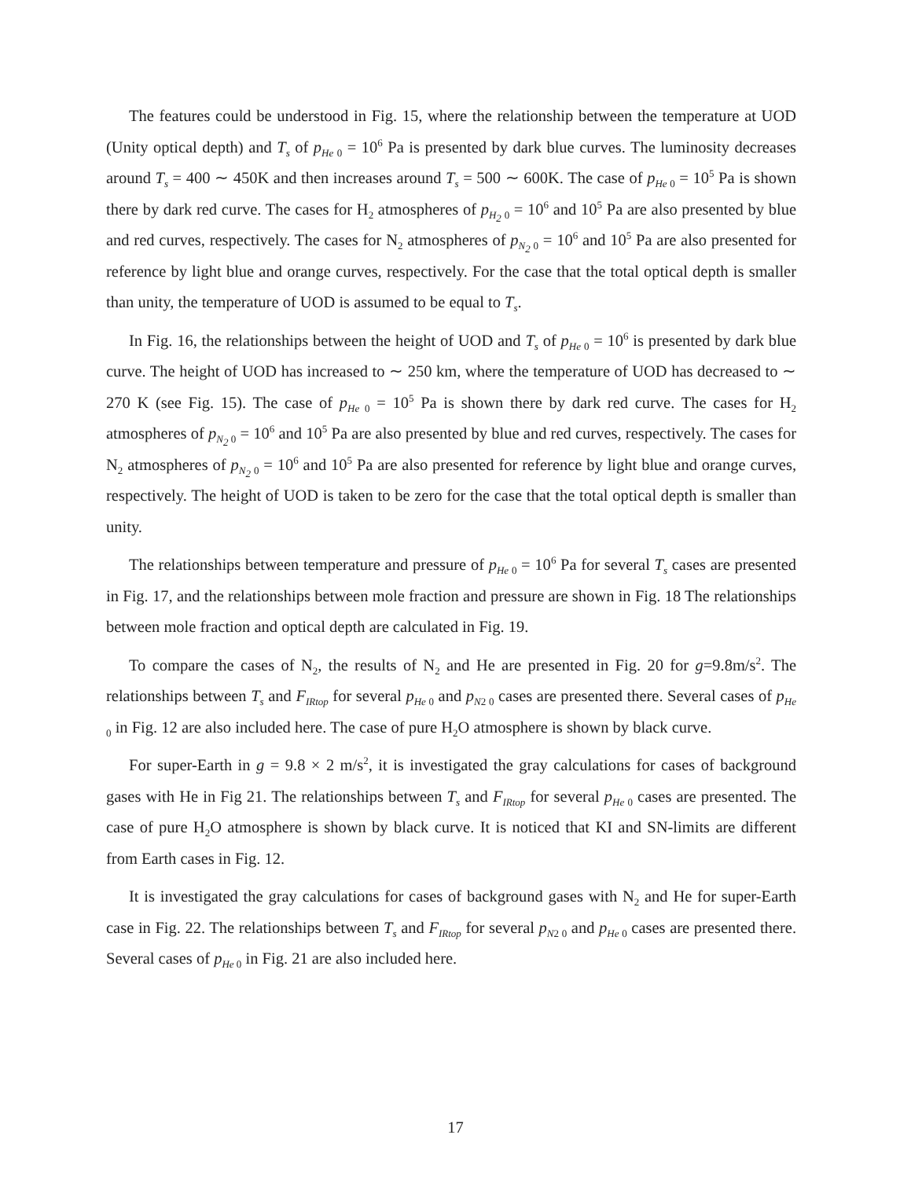The features could be understood in Fig. 15, where the relationship between the temperature at UOD (Unity optical depth) and T<sub>s</sub> of p<sub>He</sub><sub>0</sub> = 10<sup>6</sup> Pa is presented by dark blue curves. The luminosity decreases around T<sub>s</sub> = 400 ∼ 450K and then increases around T<sub>s</sub> = 500 ∼ 600K. The case of p<sub>He</sub><sub>0</sub> = 10<sup>5</sup> Pa is shown there by dark red curve. The cases for H<sub>2</sub> atmospheres of p<sub>H<sub>2</sub></sub><sub>0</sub> = 10<sup>6</sup> and 10<sup>5</sup> Pa are also presented by blue and red curves, respectively. The cases for N<sub>2</sub> atmospheres of p<sub>N<sub>2</sub></sub><sub>0</sub> = 10<sup>6</sup> and 10<sup>5</sup> Pa are also presented for reference by light blue and orange curves, respectively. For the case that the total optical depth is smaller than unity, the temperature of UOD is assumed to be equal to T<sub>s</sub>.
In Fig. 16, the relationships between the height of UOD and T<sub>s</sub> of p<sub>He</sub><sub>0</sub> = 10<sup>6</sup> is presented by dark blue curve. The height of UOD has increased to ∼ 250 km, where the temperature of UOD has decreased to ∼ 270 K (see Fig. 15). The case of p<sub>He</sub><sub>0</sub> = 10<sup>5</sup> Pa is shown there by dark red curve. The cases for H<sub>2</sub> atmospheres of p<sub>N<sub>2</sub></sub><sub>0</sub> = 10<sup>6</sup> and 10<sup>5</sup> Pa are also presented by blue and red curves, respectively. The cases for N<sub>2</sub> atmospheres of p<sub>N<sub>2</sub></sub><sub>0</sub> = 10<sup>6</sup> and 10<sup>5</sup> Pa are also presented for reference by light blue and orange curves, respectively. The height of UOD is taken to be zero for the case that the total optical depth is smaller than unity.
The relationships between temperature and pressure of p<sub>He</sub><sub>0</sub> = 10<sup>6</sup> Pa for several T<sub>s</sub> cases are presented in Fig. 17, and the relationships between mole fraction and pressure are shown in Fig. 18 The relationships between mole fraction and optical depth are calculated in Fig. 19.
To compare the cases of N<sub>2</sub>, the results of N<sub>2</sub> and He are presented in Fig. 20 for g=9.8m/s<sup>2</sup>. The relationships between T<sub>s</sub> and F<sub>IRtop</sub> for several p<sub>He</sub><sub>0</sub> and p<sub>N</sub><sub>2 0</sub> cases are presented there. Several cases of p<sub>He</sub><sub>0</sub> in Fig. 12 are also included here. The case of pure H<sub>2</sub>O atmosphere is shown by black curve.
For super-Earth in g = 9.8 × 2 m/s<sup>2</sup>, it is investigated the gray calculations for cases of background gases with He in Fig 21. The relationships between T<sub>s</sub> and F<sub>IRtop</sub> for several p<sub>He</sub><sub>0</sub> cases are presented. The case of pure H<sub>2</sub>O atmosphere is shown by black curve. It is noticed that KI and SN-limits are different from Earth cases in Fig. 12.
It is investigated the gray calculations for cases of background gases with N<sub>2</sub> and He for super-Earth case in Fig. 22. The relationships between T<sub>s</sub> and F<sub>IRtop</sub> for several p<sub>N</sub><sub>2 0</sub> and p<sub>He</sub><sub>0</sub> cases are presented there. Several cases of p<sub>He</sub><sub>0</sub> in Fig. 21 are also included here.
17